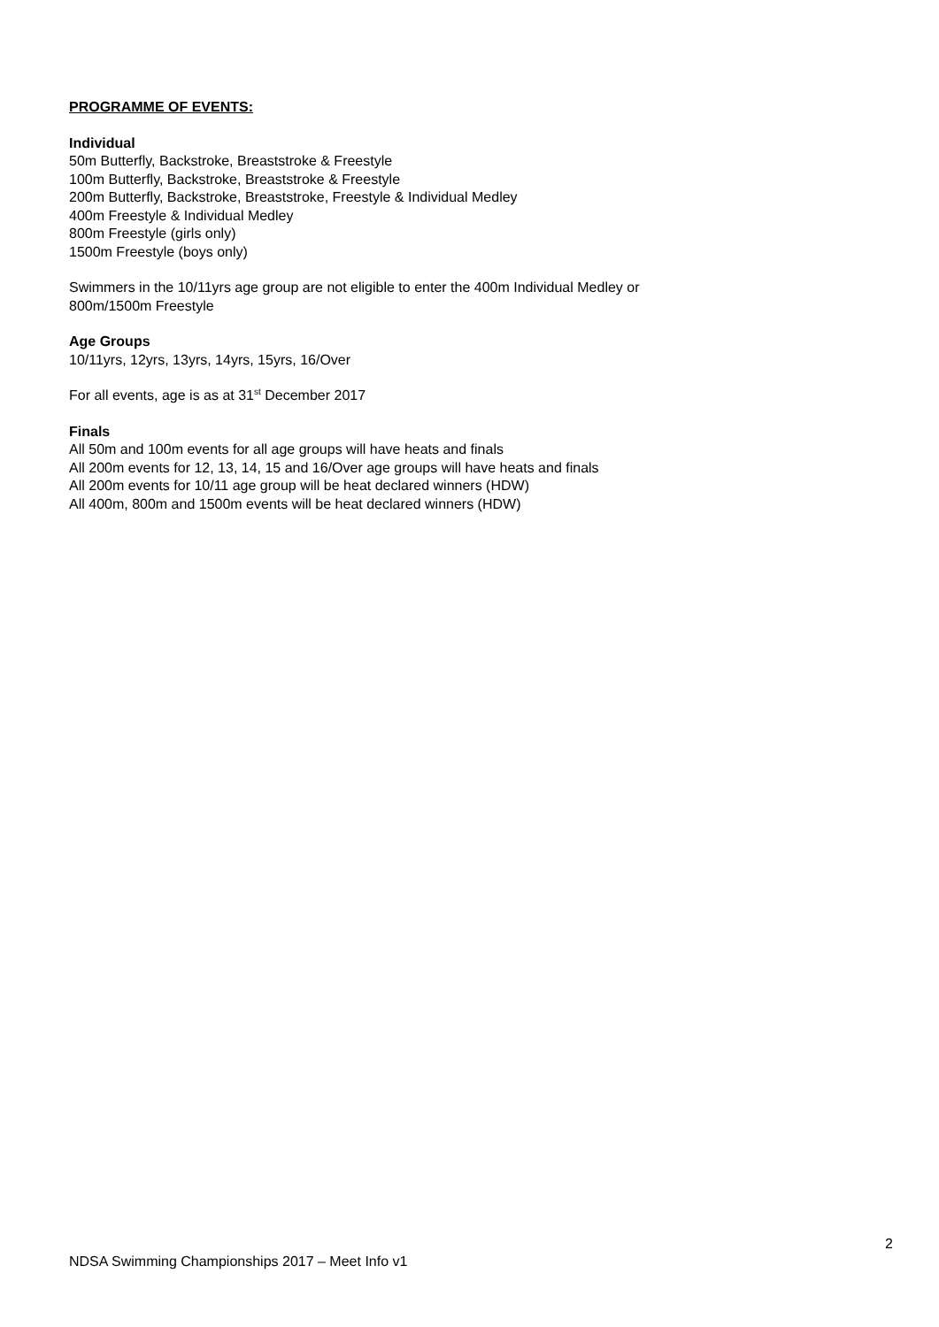PROGRAMME OF EVENTS:
Individual
50m Butterfly, Backstroke, Breaststroke & Freestyle
100m Butterfly, Backstroke, Breaststroke & Freestyle
200m Butterfly, Backstroke, Breaststroke, Freestyle & Individual Medley
400m Freestyle & Individual Medley
800m Freestyle (girls only)
1500m Freestyle (boys only)
Swimmers in the 10/11yrs age group are not eligible to enter the 400m Individual Medley or
800m/1500m Freestyle
Age Groups
10/11yrs, 12yrs, 13yrs, 14yrs, 15yrs, 16/Over
For all events, age is as at 31<sup>st</sup> December 2017
Finals
All 50m and 100m events for all age groups will have heats and finals
All 200m events for 12, 13, 14, 15 and 16/Over age groups will have heats and finals
All 200m events for 10/11 age group will be heat declared winners (HDW)
All 400m, 800m and 1500m events will be heat declared winners (HDW)
2
NDSA Swimming Championships 2017 – Meet Info v1